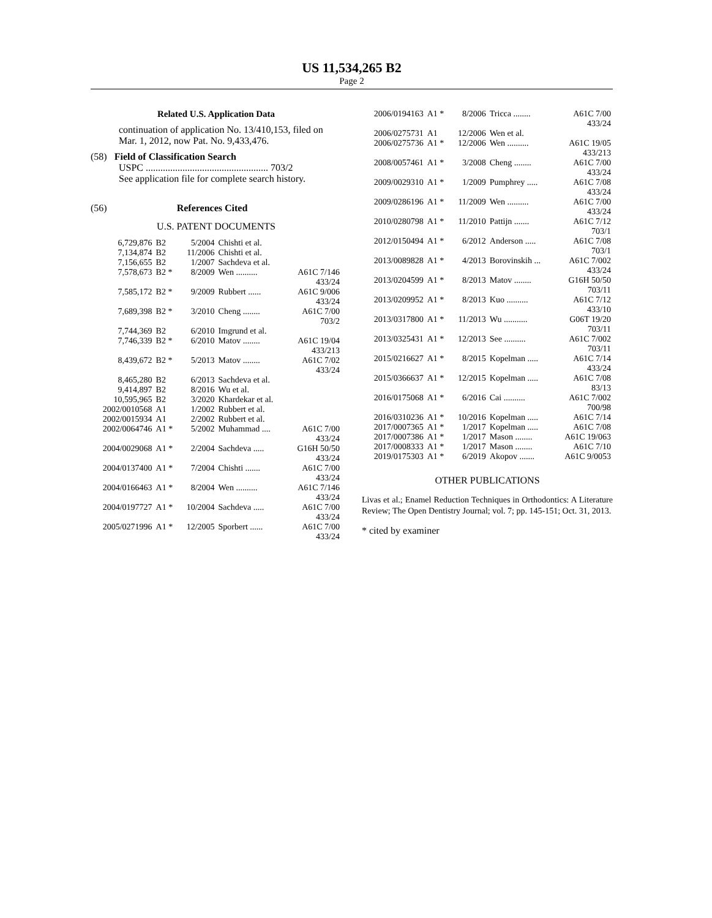US 11,534,265 B2
Page 2
Related U.S. Application Data
continuation of application No. 13/410,153, filed on Mar. 1, 2012, now Pat. No. 9,433,476.
(58) Field of Classification Search
USPC .................................................. 703/2
See application file for complete search history.
(56) References Cited
U.S. PATENT DOCUMENTS
| 6,729,876 | B2 | 5/2004 | Chishti et al. | |
| 7,134,874 | B2 | 11/2006 | Chishti et al. | |
| 7,156,655 | B2 | 1/2007 | Sachdeva et al. | |
| 7,578,673 | B2 * | 8/2009 | Wen .......... | A61C 7/146 433/24 |
| 7,585,172 | B2 * | 9/2009 | Rubbert ...... | A61C 9/006 433/24 |
| 7,689,398 | B2 * | 3/2010 | Cheng ........ | A61C 7/00 703/2 |
| 7,744,369 | B2 | 6/2010 | Imgrund et al. | |
| 7,746,339 | B2 * | 6/2010 | Matov ........ | A61C 19/04 433/213 |
| 8,439,672 | B2 * | 5/2013 | Matov ........ | A61C 7/02 433/24 |
| 8,465,280 | B2 | 6/2013 | Sachdeva et al. | |
| 9,414,897 | B2 | 8/2016 | Wu et al. | |
| 10,595,965 | B2 | 3/2020 | Khardekar et al. | |
| 2002/0010568 | A1 | 1/2002 | Rubbert et al. | |
| 2002/0015934 | A1 | 2/2002 | Rubbert et al. | |
| 2002/0064746 | A1 * | 5/2002 | Muhammad .... | A61C 7/00 433/24 |
| 2004/0029068 | A1 * | 2/2004 | Sachdeva ..... | G16H 50/50 433/24 |
| 2004/0137400 | A1 * | 7/2004 | Chishti ....... | A61C 7/00 433/24 |
| 2004/0166463 | A1 * | 8/2004 | Wen .......... | A61C 7/146 433/24 |
| 2004/0197727 | A1 * | 10/2004 | Sachdeva ..... | A61C 7/00 433/24 |
| 2005/0271996 | A1 * | 12/2005 | Sporbert ...... | A61C 7/00 433/24 |
| 2006/0194163 | A1 * | 8/2006 | Tricca ........ | A61C 7/00 433/24 |
| 2006/0275731 | A1 | 12/2006 | Wen et al. | |
| 2006/0275736 | A1 * | 12/2006 | Wen .......... | A61C 19/05 433/213 |
| 2008/0057461 | A1 * | 3/2008 | Cheng ........ | A61C 7/00 433/24 |
| 2009/0029310 | A1 * | 1/2009 | Pumphrey ..... | A61C 7/08 433/24 |
| 2009/0286196 | A1 * | 11/2009 | Wen .......... | A61C 7/00 433/24 |
| 2010/0280798 | A1 * | 11/2010 | Pattijn ....... | A61C 7/12 703/1 |
| 2012/0150494 | A1 * | 6/2012 | Anderson ..... | A61C 7/08 703/1 |
| 2013/0089828 | A1 * | 4/2013 | Borovinskih ... | A61C 7/002 433/24 |
| 2013/0204599 | A1 * | 8/2013 | Matov ........ | G16H 50/50 703/11 |
| 2013/0209952 | A1 * | 8/2013 | Kuo .......... | A61C 7/12 433/10 |
| 2013/0317800 | A1 * | 11/2013 | Wu ........... | G06T 19/20 703/11 |
| 2013/0325431 | A1 * | 12/2013 | See .......... | A61C 7/002 703/11 |
| 2015/0216627 | A1 * | 8/2015 | Kopelman ..... | A61C 7/14 433/24 |
| 2015/0366637 | A1 * | 12/2015 | Kopelman ..... | A61C 7/08 83/13 |
| 2016/0175068 | A1 * | 6/2016 | Cai .......... | A61C 7/002 700/98 |
| 2016/0310236 | A1 * | 10/2016 | Kopelman ..... | A61C 7/14 |
| 2017/0007365 | A1 * | 1/2017 | Kopelman ..... | A61C 7/08 |
| 2017/0007386 | A1 * | 1/2017 | Mason ........ | A61C 19/063 |
| 2017/0008333 | A1 * | 1/2017 | Mason ........ | A61C 7/10 |
| 2019/0175303 | A1 * | 6/2019 | Akopov ....... | A61C 9/0053 |
OTHER PUBLICATIONS
Livas et al.; Enamel Reduction Techniques in Orthodontics: A Literature Review; The Open Dentistry Journal; vol. 7; pp. 145-151; Oct. 31, 2013.
* cited by examiner